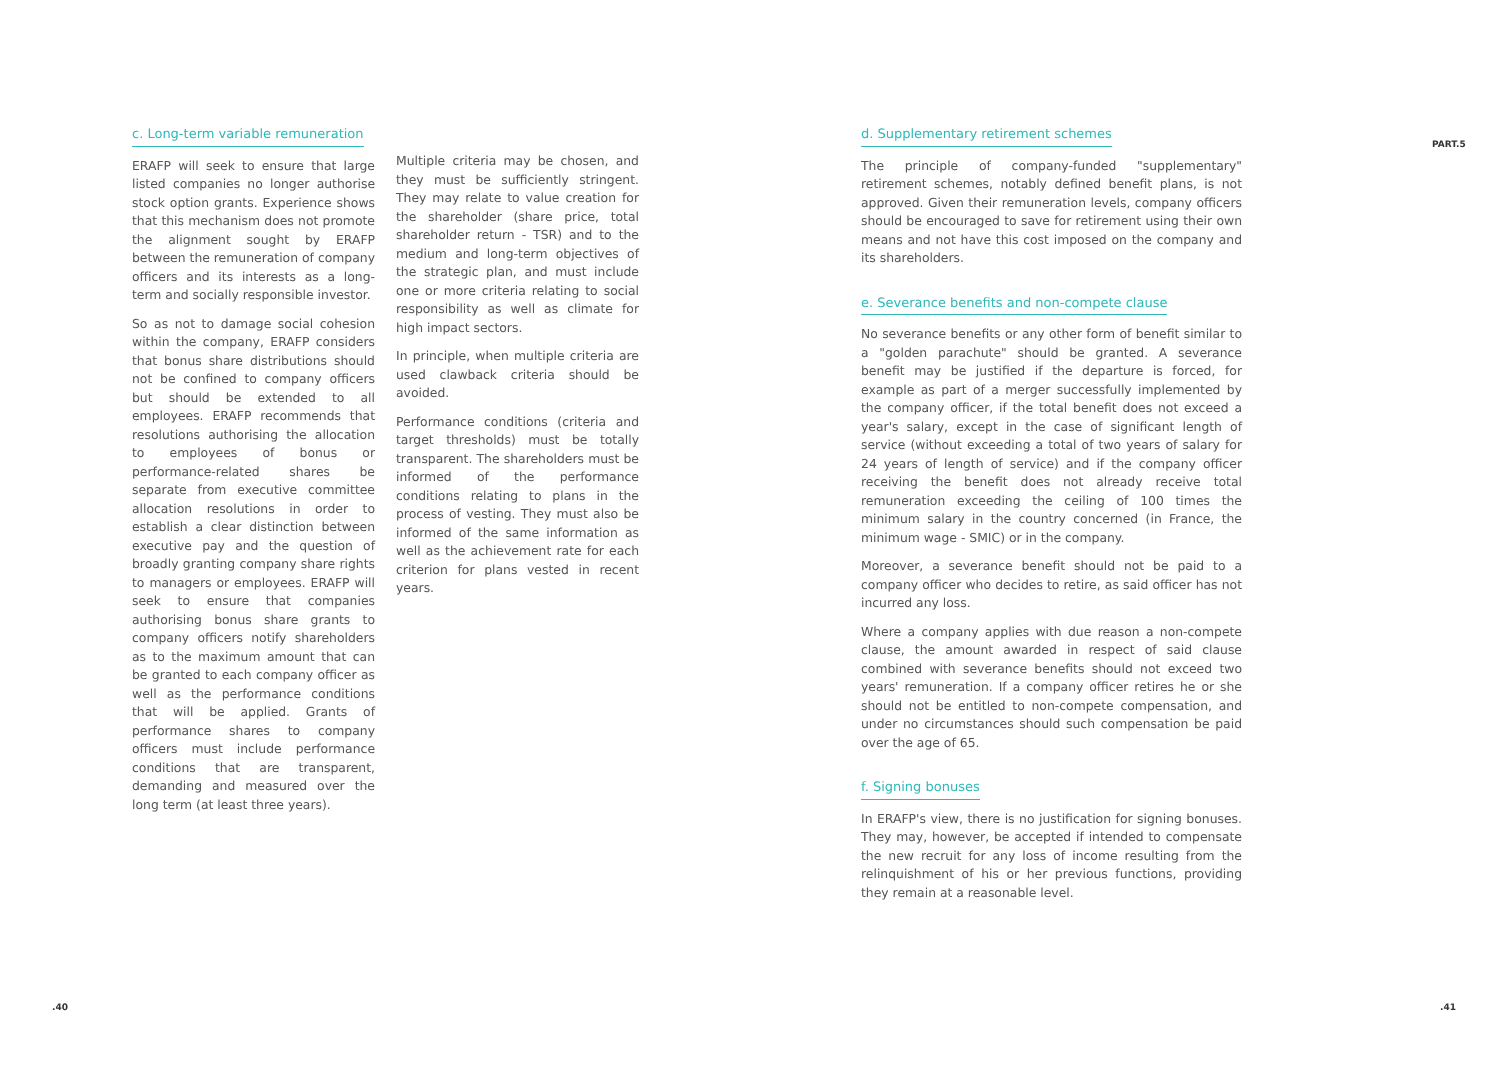c. Long-term variable remuneration
ERAFP will seek to ensure that large listed companies no longer authorise stock option grants. Experience shows that this mechanism does not promote the alignment sought by ERAFP between the remuneration of company officers and its interests as a long-term and socially responsible investor.
So as not to damage social cohesion within the company, ERAFP considers that bonus share distributions should not be confined to company officers but should be extended to all employees. ERAFP recommends that resolutions authorising the allocation to employees of bonus or performance-related shares be separate from executive committee allocation resolutions in order to establish a clear distinction between executive pay and the question of broadly granting company share rights to managers or employees. ERAFP will seek to ensure that companies authorising bonus share grants to company officers notify shareholders as to the maximum amount that can be granted to each company officer as well as the performance conditions that will be applied. Grants of performance shares to company officers must include performance conditions that are transparent, demanding and measured over the long term (at least three years).
Multiple criteria may be chosen, and they must be sufficiently stringent. They may relate to value creation for the shareholder (share price, total shareholder return - TSR) and to the medium and long-term objectives of the strategic plan, and must include one or more criteria relating to social responsibility as well as climate for high impact sectors.
In principle, when multiple criteria are used clawback criteria should be avoided.
Performance conditions (criteria and target thresholds) must be totally transparent. The shareholders must be informed of the performance conditions relating to plans in the process of vesting. They must also be informed of the same information as well as the achievement rate for each criterion for plans vested in recent years.
d. Supplementary retirement schemes
The principle of company-funded "supplementary" retirement schemes, notably defined benefit plans, is not approved. Given their remuneration levels, company officers should be encouraged to save for retirement using their own means and not have this cost imposed on the company and its shareholders.
e. Severance benefits and non-compete clause
No severance benefits or any other form of benefit similar to a "golden parachute" should be granted. A severance benefit may be justified if the departure is forced, for example as part of a merger successfully implemented by the company officer, if the total benefit does not exceed a year's salary, except in the case of significant length of service (without exceeding a total of two years of salary for 24 years of length of service) and if the company officer receiving the benefit does not already receive total remuneration exceeding the ceiling of 100 times the minimum salary in the country concerned (in France, the minimum wage - SMIC) or in the company.
Moreover, a severance benefit should not be paid to a company officer who decides to retire, as said officer has not incurred any loss.
Where a company applies with due reason a non-compete clause, the amount awarded in respect of said clause combined with severance benefits should not exceed two years' remuneration. If a company officer retires he or she should not be entitled to non-compete compensation, and under no circumstances should such compensation be paid over the age of 65.
f. Signing bonuses
In ERAFP's view, there is no justification for signing bonuses. They may, however, be accepted if intended to compensate the new recruit for any loss of income resulting from the relinquishment of his or her previous functions, providing they remain at a reasonable level.
PART.5
.40 .41